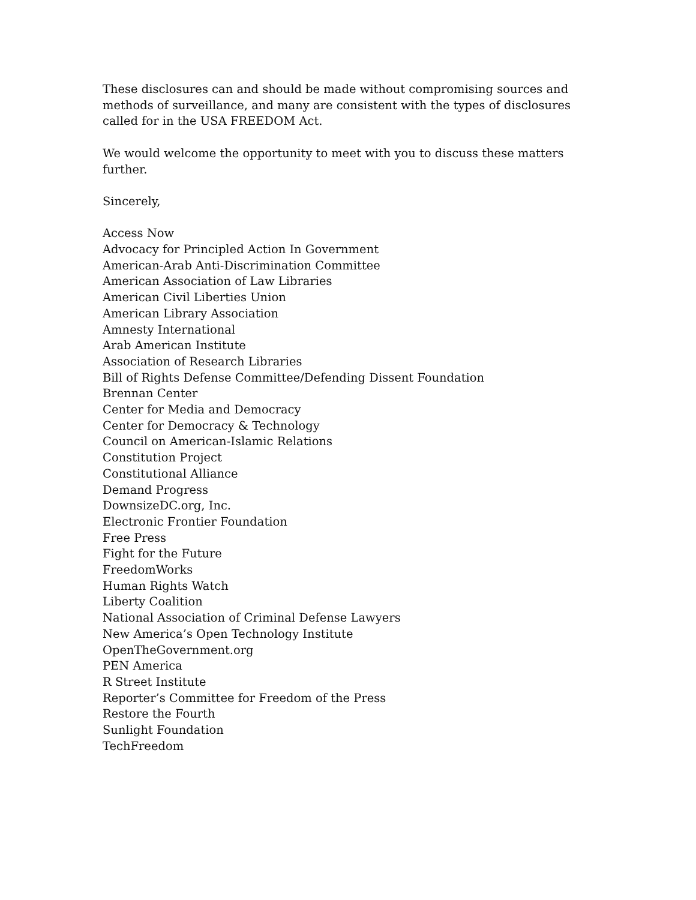These disclosures can and should be made without compromising sources and methods of surveillance, and many are consistent with the types of disclosures called for in the USA FREEDOM Act.
We would welcome the opportunity to meet with you to discuss these matters further.
Sincerely,
Access Now
Advocacy for Principled Action In Government
American-Arab Anti-Discrimination Committee
American Association of Law Libraries
American Civil Liberties Union
American Library Association
Amnesty International
Arab American Institute
Association of Research Libraries
Bill of Rights Defense Committee/Defending Dissent Foundation
Brennan Center
Center for Media and Democracy
Center for Democracy & Technology
Council on American-Islamic Relations
Constitution Project
Constitutional Alliance
Demand Progress
DownsizeDC.org, Inc.
Electronic Frontier Foundation
Free Press
Fight for the Future
FreedomWorks
Human Rights Watch
Liberty Coalition
National Association of Criminal Defense Lawyers
New America’s Open Technology Institute
OpenTheGovernment.org
PEN America
R Street Institute
Reporter’s Committee for Freedom of the Press
Restore the Fourth
Sunlight Foundation
TechFreedom